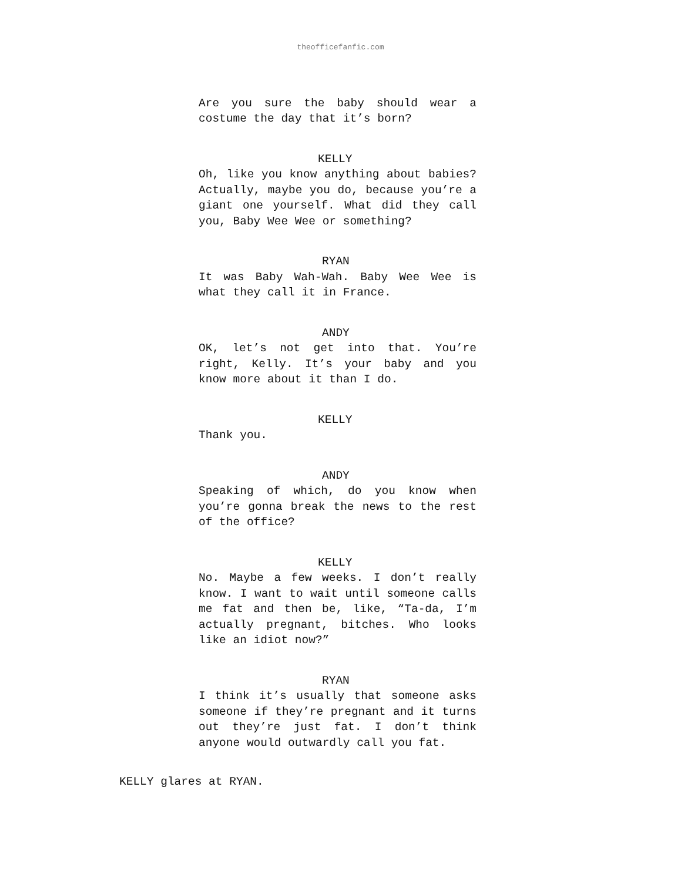theofficefanfic.com
Are you sure the baby should wear a costume the day that it’s born?
KELLY
Oh, like you know anything about babies? Actually, maybe you do, because you’re a giant one yourself. What did they call you, Baby Wee Wee or something?
RYAN
It was Baby Wah-Wah. Baby Wee Wee is what they call it in France.
ANDY
OK, let’s not get into that. You’re right, Kelly. It’s your baby and you know more about it than I do.
KELLY
Thank you.
ANDY
Speaking of which, do you know when you’re gonna break the news to the rest of the office?
KELLY
No. Maybe a few weeks. I don’t really know. I want to wait until someone calls me fat and then be, like, “Ta-da, I’m actually pregnant, bitches. Who looks like an idiot now?”
RYAN
I think it’s usually that someone asks someone if they’re pregnant and it turns out they’re just fat. I don’t think anyone would outwardly call you fat.
KELLY glares at RYAN.